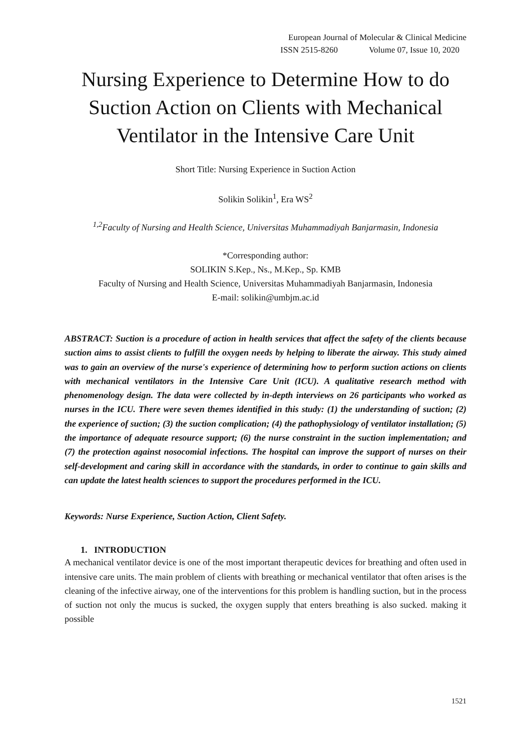European Journal of Molecular & Clinical Medicine
ISSN 2515-8260 Volume 07, Issue 10, 2020
Nursing Experience to Determine How to do Suction Action on Clients with Mechanical Ventilator in the Intensive Care Unit
Short Title: Nursing Experience in Suction Action
Solikin Solikin<sup>1</sup>, Era WS<sup>2</sup>
<sup>1,2</sup>Faculty of Nursing and Health Science, Universitas Muhammadiyah Banjarmasin, Indonesia
*Corresponding author:
SOLIKIN S.Kep., Ns., M.Kep., Sp. KMB
Faculty of Nursing and Health Science, Universitas Muhammadiyah Banjarmasin, Indonesia
E-mail: solikin@umbjm.ac.id
ABSTRACT: Suction is a procedure of action in health services that affect the safety of the clients because suction aims to assist clients to fulfill the oxygen needs by helping to liberate the airway. This study aimed was to gain an overview of the nurse's experience of determining how to perform suction actions on clients with mechanical ventilators in the Intensive Care Unit (ICU). A qualitative research method with phenomenology design. The data were collected by in-depth interviews on 26 participants who worked as nurses in the ICU. There were seven themes identified in this study: (1) the understanding of suction; (2) the experience of suction; (3) the suction complication; (4) the pathophysiology of ventilator installation; (5) the importance of adequate resource support; (6) the nurse constraint in the suction implementation; and (7) the protection against nosocomial infections. The hospital can improve the support of nurses on their self-development and caring skill in accordance with the standards, in order to continue to gain skills and can update the latest health sciences to support the procedures performed in the ICU.
Keywords: Nurse Experience, Suction Action, Client Safety.
1. INTRODUCTION
A mechanical ventilator device is one of the most important therapeutic devices for breathing and often used in intensive care units. The main problem of clients with breathing or mechanical ventilator that often arises is the cleaning of the infective airway, one of the interventions for this problem is handling suction, but in the process of suction not only the mucus is sucked, the oxygen supply that enters breathing is also sucked. making it possible
1521